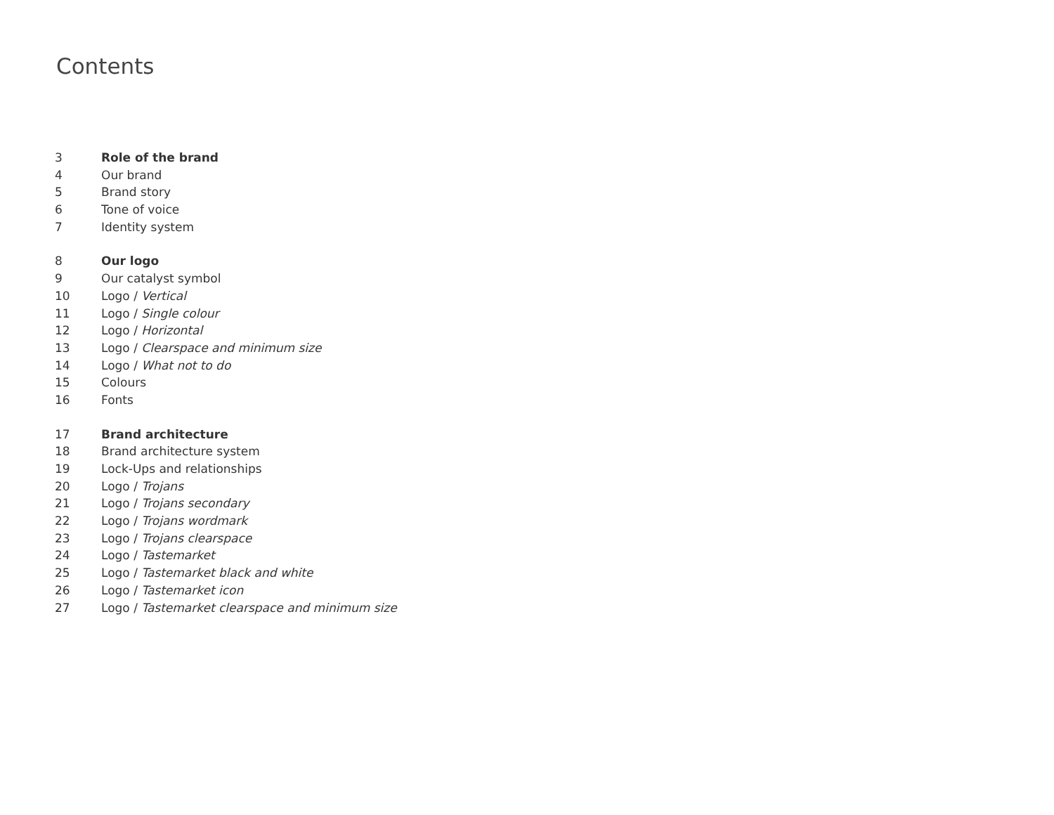Contents
3 Role of the brand
4 Our brand
5 Brand story
6 Tone of voice
7 Identity system
8 Our logo
9 Our catalyst symbol
10 Logo / Vertical
11 Logo / Single colour
12 Logo / Horizontal
13 Logo / Clearspace and minimum size
14 Logo / What not to do
15 Colours
16 Fonts
17 Brand architecture
18 Brand architecture system
19 Lock-Ups and relationships
20 Logo / Trojans
21 Logo / Trojans secondary
22 Logo / Trojans wordmark
23 Logo / Trojans clearspace
24 Logo / Tastemarket
25 Logo / Tastemarket black and white
26 Logo / Tastemarket icon
27 Logo / Tastemarket clearspace and minimum size